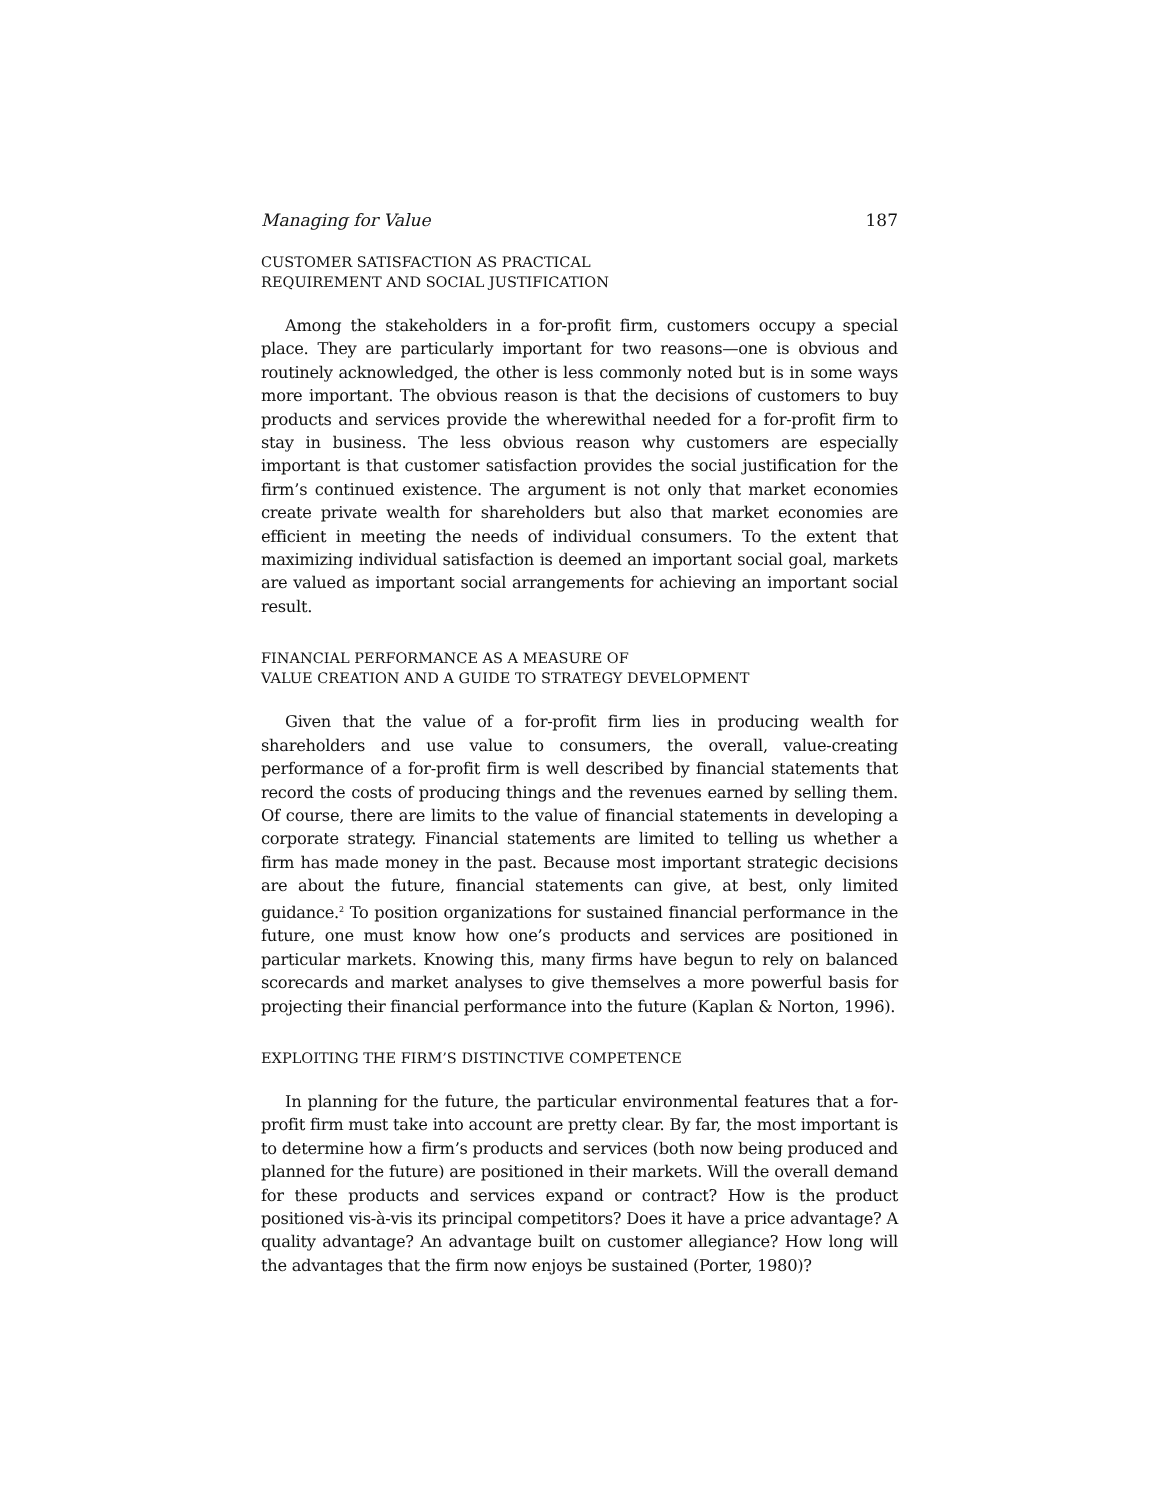Managing for Value 187
CUSTOMER SATISFACTION AS PRACTICAL
REQUIREMENT AND SOCIAL JUSTIFICATION
Among the stakeholders in a for-profit firm, customers occupy a special place. They are particularly important for two reasons—one is obvious and routinely acknowledged, the other is less commonly noted but is in some ways more important. The obvious reason is that the decisions of customers to buy products and services provide the wherewithal needed for a for-profit firm to stay in business. The less obvious reason why customers are especially important is that customer satisfaction provides the social justification for the firm’s continued existence. The argument is not only that market economies create private wealth for shareholders but also that market economies are efficient in meeting the needs of individual consumers. To the extent that maximizing individual satisfaction is deemed an important social goal, markets are valued as important social arrangements for achieving an important social result.
FINANCIAL PERFORMANCE AS A MEASURE OF
VALUE CREATION AND A GUIDE TO STRATEGY DEVELOPMENT
Given that the value of a for-profit firm lies in producing wealth for shareholders and use value to consumers, the overall, value-creating performance of a for-profit firm is well described by financial statements that record the costs of producing things and the revenues earned by selling them. Of course, there are limits to the value of financial statements in developing a corporate strategy. Financial statements are limited to telling us whether a firm has made money in the past. Because most important strategic decisions are about the future, financial statements can give, at best, only limited guidance.<sup>2</sup> To position organizations for sustained financial performance in the future, one must know how one’s products and services are positioned in particular markets. Knowing this, many firms have begun to rely on balanced scorecards and market analyses to give themselves a more powerful basis for projecting their financial performance into the future (Kaplan & Norton, 1996).
EXPLOITING THE FIRM’S DISTINCTIVE COMPETENCE
In planning for the future, the particular environmental features that a for-profit firm must take into account are pretty clear. By far, the most important is to determine how a firm’s products and services (both now being produced and planned for the future) are positioned in their markets. Will the overall demand for these products and services expand or contract? How is the product positioned vis-à-vis its principal competitors? Does it have a price advantage? A quality advantage? An advantage built on customer allegiance? How long will the advantages that the firm now enjoys be sustained (Porter, 1980)?